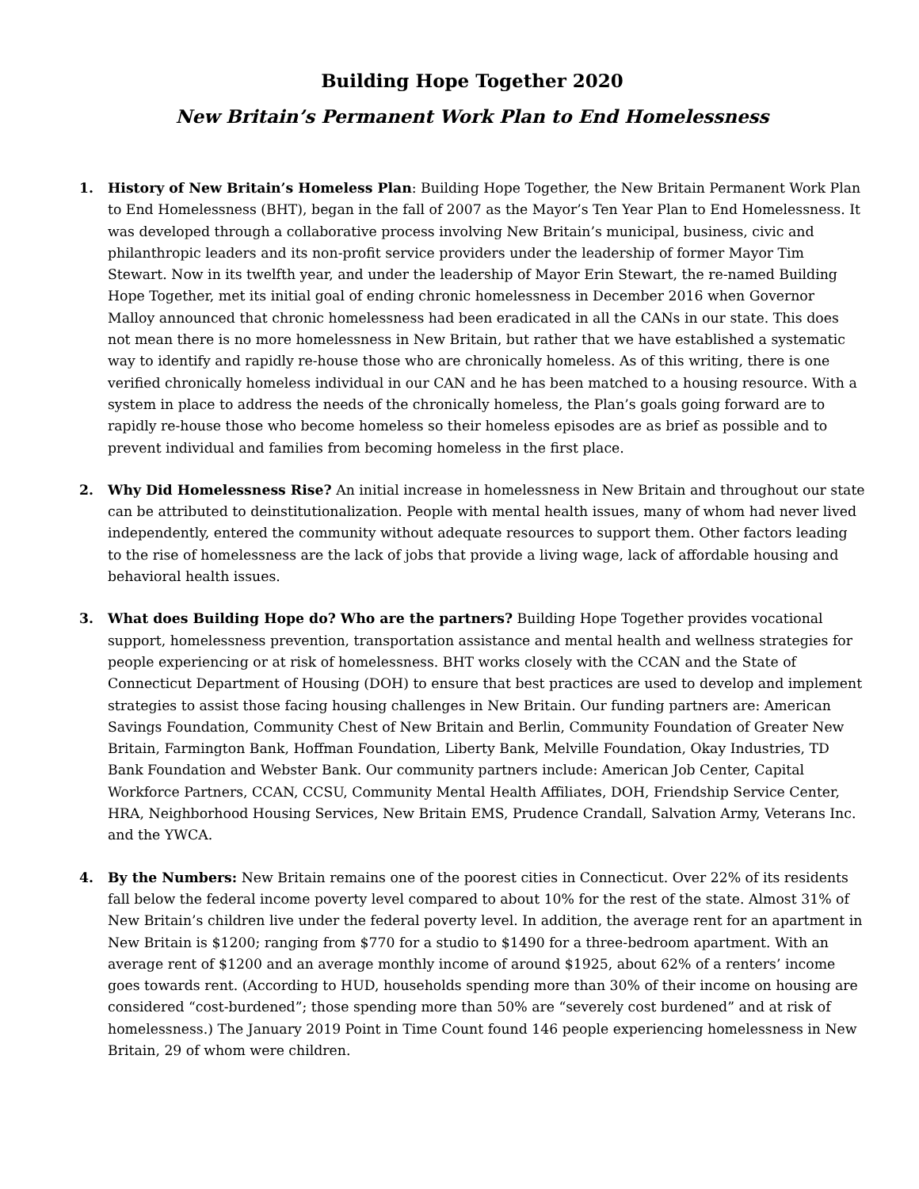Building Hope Together 2020
New Britain’s Permanent Work Plan to End Homelessness
1. History of New Britain’s Homeless Plan: Building Hope Together, the New Britain Permanent Work Plan to End Homelessness (BHT), began in the fall of 2007 as the Mayor’s Ten Year Plan to End Homelessness. It was developed through a collaborative process involving New Britain’s municipal, business, civic and philanthropic leaders and its non-profit service providers under the leadership of former Mayor Tim Stewart. Now in its twelfth year, and under the leadership of Mayor Erin Stewart, the re-named Building Hope Together, met its initial goal of ending chronic homelessness in December 2016 when Governor Malloy announced that chronic homelessness had been eradicated in all the CANs in our state. This does not mean there is no more homelessness in New Britain, but rather that we have established a systematic way to identify and rapidly re-house those who are chronically homeless. As of this writing, there is one verified chronically homeless individual in our CAN and he has been matched to a housing resource. With a system in place to address the needs of the chronically homeless, the Plan’s goals going forward are to rapidly re-house those who become homeless so their homeless episodes are as brief as possible and to prevent individual and families from becoming homeless in the first place.
2. Why Did Homelessness Rise? An initial increase in homelessness in New Britain and throughout our state can be attributed to deinstitutionalization. People with mental health issues, many of whom had never lived independently, entered the community without adequate resources to support them. Other factors leading to the rise of homelessness are the lack of jobs that provide a living wage, lack of affordable housing and behavioral health issues.
3. What does Building Hope do? Who are the partners? Building Hope Together provides vocational support, homelessness prevention, transportation assistance and mental health and wellness strategies for people experiencing or at risk of homelessness. BHT works closely with the CCAN and the State of Connecticut Department of Housing (DOH) to ensure that best practices are used to develop and implement strategies to assist those facing housing challenges in New Britain. Our funding partners are: American Savings Foundation, Community Chest of New Britain and Berlin, Community Foundation of Greater New Britain, Farmington Bank, Hoffman Foundation, Liberty Bank, Melville Foundation, Okay Industries, TD Bank Foundation and Webster Bank. Our community partners include: American Job Center, Capital Workforce Partners, CCAN, CCSU, Community Mental Health Affiliates, DOH, Friendship Service Center, HRA, Neighborhood Housing Services, New Britain EMS, Prudence Crandall, Salvation Army, Veterans Inc. and the YWCA.
4. By the Numbers: New Britain remains one of the poorest cities in Connecticut. Over 22% of its residents fall below the federal income poverty level compared to about 10% for the rest of the state. Almost 31% of New Britain’s children live under the federal poverty level. In addition, the average rent for an apartment in New Britain is $1200; ranging from $770 for a studio to $1490 for a three-bedroom apartment. With an average rent of $1200 and an average monthly income of around $1925, about 62% of a renters’ income goes towards rent. (According to HUD, households spending more than 30% of their income on housing are considered “cost-burdened”; those spending more than 50% are “severely cost burdened” and at risk of homelessness.) The January 2019 Point in Time Count found 146 people experiencing homelessness in New Britain, 29 of whom were children.